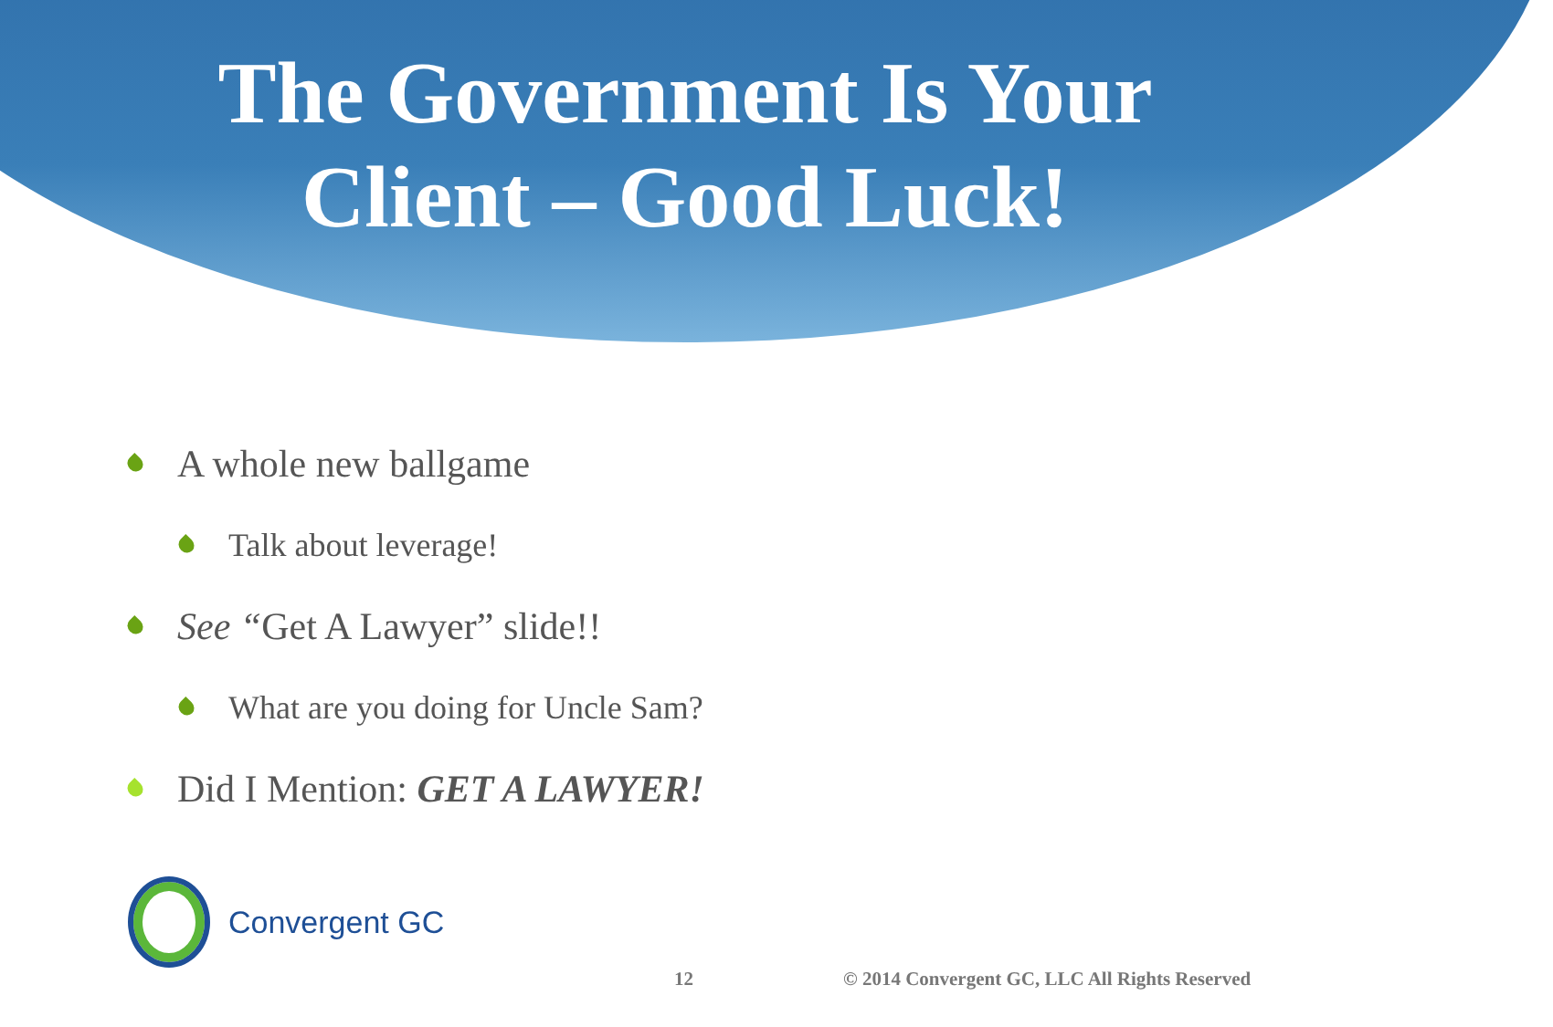The Government Is Your
Client – Good Luck!
A whole new ballgame
Talk about leverage!
See “Get A Lawyer” slide!!
What are you doing for Uncle Sam?
Did I Mention: GET A LAWYER!
Convergent GC
12
© 2014 Convergent GC, LLC All Rights Reserved